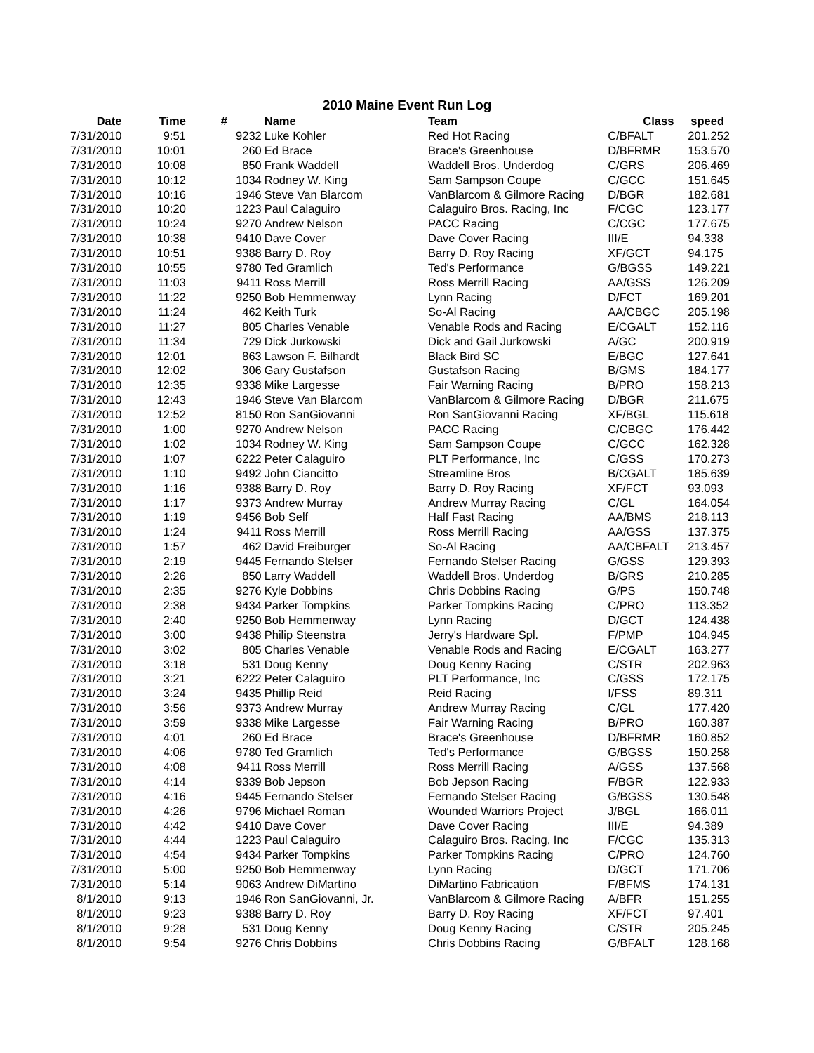2010 Maine Event Run Log
| Date | Time | # | Name | Team | Class | speed |
| --- | --- | --- | --- | --- | --- | --- |
| 7/31/2010 | 9:51 | 9232 | Luke Kohler | Red Hot Racing | C/BFALT | 201.252 |
| 7/31/2010 | 10:01 | 260 | Ed Brace | Brace's Greenhouse | D/BFRMR | 153.570 |
| 7/31/2010 | 10:08 | 850 | Frank Waddell | Waddell Bros. Underdog | C/GRS | 206.469 |
| 7/31/2010 | 10:12 | 1034 | Rodney W. King | Sam Sampson Coupe | C/GCC | 151.645 |
| 7/31/2010 | 10:16 | 1946 | Steve Van Blarcom | VanBlarcom & Gilmore Racing | D/BGR | 182.681 |
| 7/31/2010 | 10:20 | 1223 | Paul Calaguiro | Calaguiro Bros. Racing, Inc | F/CGC | 123.177 |
| 7/31/2010 | 10:24 | 9270 | Andrew Nelson | PACC Racing | C/CGC | 177.675 |
| 7/31/2010 | 10:38 | 9410 | Dave Cover | Dave Cover Racing | III/E | 94.338 |
| 7/31/2010 | 10:51 | 9388 | Barry D. Roy | Barry D. Roy Racing | XF/GCT | 94.175 |
| 7/31/2010 | 10:55 | 9780 | Ted Gramlich | Ted's Performance | G/BGSS | 149.221 |
| 7/31/2010 | 11:03 | 9411 | Ross Merrill | Ross Merrill Racing | AA/GSS | 126.209 |
| 7/31/2010 | 11:22 | 9250 | Bob Hemmenway | Lynn Racing | D/FCT | 169.201 |
| 7/31/2010 | 11:24 | 462 | Keith Turk | So-Al Racing | AA/CBGC | 205.198 |
| 7/31/2010 | 11:27 | 805 | Charles Venable | Venable Rods and Racing | E/CGALT | 152.116 |
| 7/31/2010 | 11:34 | 729 | Dick Jurkowski | Dick and Gail Jurkowski | A/GC | 200.919 |
| 7/31/2010 | 12:01 | 863 | Lawson F. Bilhardt | Black Bird SC | E/BGC | 127.641 |
| 7/31/2010 | 12:02 | 306 | Gary Gustafson | Gustafson Racing | B/GMS | 184.177 |
| 7/31/2010 | 12:35 | 9338 | Mike Largesse | Fair Warning Racing | B/PRO | 158.213 |
| 7/31/2010 | 12:43 | 1946 | Steve Van Blarcom | VanBlarcom & Gilmore Racing | D/BGR | 211.675 |
| 7/31/2010 | 12:52 | 8150 | Ron SanGiovanni | Ron SanGiovanni Racing | XF/BGL | 115.618 |
| 7/31/2010 | 1:00 | 9270 | Andrew Nelson | PACC Racing | C/CBGC | 176.442 |
| 7/31/2010 | 1:02 | 1034 | Rodney W. King | Sam Sampson Coupe | C/GCC | 162.328 |
| 7/31/2010 | 1:07 | 6222 | Peter Calaguiro | PLT Performance, Inc | C/GSS | 170.273 |
| 7/31/2010 | 1:10 | 9492 | John Ciancitto | Streamline Bros | B/CGALT | 185.639 |
| 7/31/2010 | 1:16 | 9388 | Barry D. Roy | Barry D. Roy Racing | XF/FCT | 93.093 |
| 7/31/2010 | 1:17 | 9373 | Andrew Murray | Andrew Murray Racing | C/GL | 164.054 |
| 7/31/2010 | 1:19 | 9456 | Bob Self | Half Fast Racing | AA/BMS | 218.113 |
| 7/31/2010 | 1:24 | 9411 | Ross Merrill | Ross Merrill Racing | AA/GSS | 137.375 |
| 7/31/2010 | 1:57 | 462 | David Freiburger | So-Al Racing | AA/CBFALT | 213.457 |
| 7/31/2010 | 2:19 | 9445 | Fernando Stelser | Fernando Stelser Racing | G/GSS | 129.393 |
| 7/31/2010 | 2:26 | 850 | Larry Waddell | Waddell Bros. Underdog | B/GRS | 210.285 |
| 7/31/2010 | 2:35 | 9276 | Kyle Dobbins | Chris Dobbins Racing | G/PS | 150.748 |
| 7/31/2010 | 2:38 | 9434 | Parker Tompkins | Parker Tompkins Racing | C/PRO | 113.352 |
| 7/31/2010 | 2:40 | 9250 | Bob Hemmenway | Lynn Racing | D/GCT | 124.438 |
| 7/31/2010 | 3:00 | 9438 | Philip Steenstra | Jerry's Hardware Spl. | F/PMP | 104.945 |
| 7/31/2010 | 3:02 | 805 | Charles Venable | Venable Rods and Racing | E/CGALT | 163.277 |
| 7/31/2010 | 3:18 | 531 | Doug Kenny | Doug Kenny Racing | C/STR | 202.963 |
| 7/31/2010 | 3:21 | 6222 | Peter Calaguiro | PLT Performance, Inc | C/GSS | 172.175 |
| 7/31/2010 | 3:24 | 9435 | Phillip Reid | Reid Racing | I/FSS | 89.311 |
| 7/31/2010 | 3:56 | 9373 | Andrew Murray | Andrew Murray Racing | C/GL | 177.420 |
| 7/31/2010 | 3:59 | 9338 | Mike Largesse | Fair Warning Racing | B/PRO | 160.387 |
| 7/31/2010 | 4:01 | 260 | Ed Brace | Brace's Greenhouse | D/BFRMR | 160.852 |
| 7/31/2010 | 4:06 | 9780 | Ted Gramlich | Ted's Performance | G/BGSS | 150.258 |
| 7/31/2010 | 4:08 | 9411 | Ross Merrill | Ross Merrill Racing | A/GSS | 137.568 |
| 7/31/2010 | 4:14 | 9339 | Bob Jepson | Bob Jepson Racing | F/BGR | 122.933 |
| 7/31/2010 | 4:16 | 9445 | Fernando Stelser | Fernando Stelser Racing | G/BGSS | 130.548 |
| 7/31/2010 | 4:26 | 9796 | Michael Roman | Wounded Warriors Project | J/BGL | 166.011 |
| 7/31/2010 | 4:42 | 9410 | Dave Cover | Dave Cover Racing | III/E | 94.389 |
| 7/31/2010 | 4:44 | 1223 | Paul Calaguiro | Calaguiro Bros. Racing, Inc | F/CGC | 135.313 |
| 7/31/2010 | 4:54 | 9434 | Parker Tompkins | Parker Tompkins Racing | C/PRO | 124.760 |
| 7/31/2010 | 5:00 | 9250 | Bob Hemmenway | Lynn Racing | D/GCT | 171.706 |
| 7/31/2010 | 5:14 | 9063 | Andrew DiMartino | DiMartino Fabrication | F/BFMS | 174.131 |
| 8/1/2010 | 9:13 | 1946 | Ron SanGiovanni, Jr. | VanBlarcom & Gilmore Racing | A/BFR | 151.255 |
| 8/1/2010 | 9:23 | 9388 | Barry D. Roy | Barry D. Roy Racing | XF/FCT | 97.401 |
| 8/1/2010 | 9:28 | 531 | Doug Kenny | Doug Kenny Racing | C/STR | 205.245 |
| 8/1/2010 | 9:54 | 9276 | Chris Dobbins | Chris Dobbins Racing | G/BFALT | 128.168 |